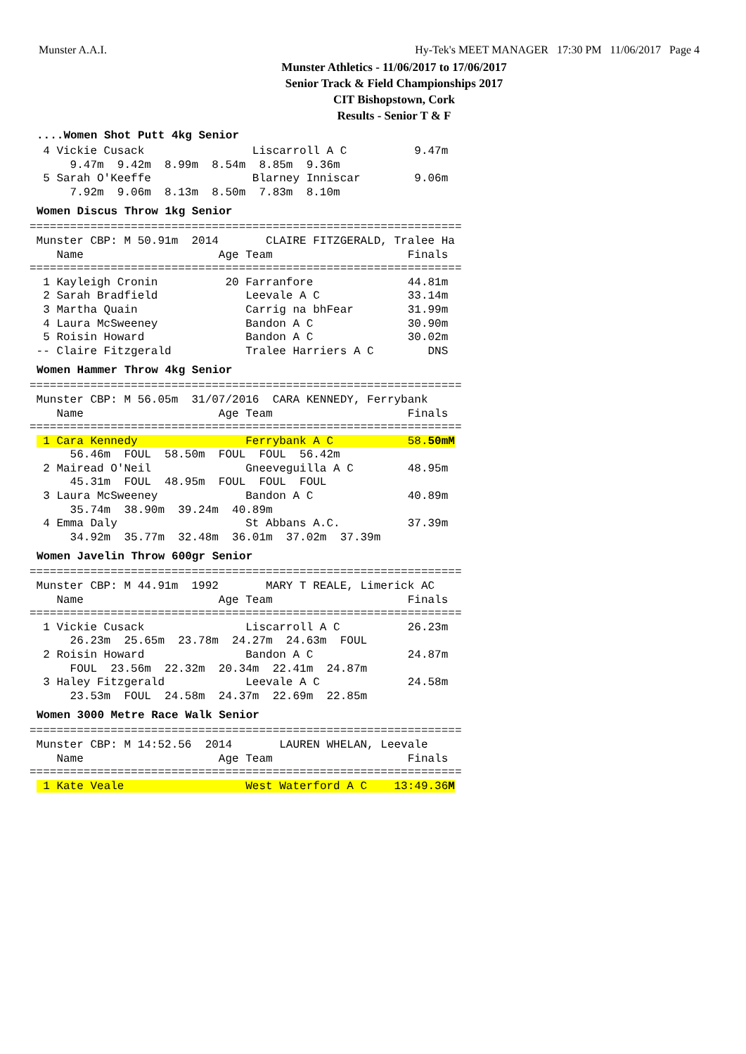Munster A.A.I. Hy-Tek's MEET MANAGER 17:30 PM 11/06/2017 Page 4
Munster Athletics - 11/06/2017 to 17/06/2017
Senior Track & Field Championships 2017
CIT Bishopstown, Cork
Results - Senior T & F
....Women Shot Putt 4kg Senior
  4 Vickie Cusack                Liscarroll A C          9.47m
      9.47m  9.42m  8.99m  8.54m  8.85m  9.36m
  5 Sarah O'Keeffe               Blarney Inniscar        9.06m
      7.92m  9.06m  8.13m  8.50m  7.83m  8.10m
Women Discus Throw 1kg Senior
================================================================
 Munster CBP: M 50.91m  2014       CLAIRE FITZGERALD, Tralee Ha
    Name                    Age Team                    Finals
================================================================
  1 Kayleigh Cronin          20 Farranfore              44.81m
  2 Sarah Bradfield             Leevale A C             33.14m
  3 Martha Quain                Carrig na bhFear        31.99m
  4 Laura McSweeney             Bandon A C              30.90m
  5 Roisin Howard               Bandon A C              30.02m
 -- Claire Fitzgerald           Tralee Harriers A C        DNS
Women Hammer Throw 4kg Senior
================================================================
 Munster CBP: M 56.05m  31/07/2016  CARA KENNEDY, Ferrybank
    Name                    Age Team                    Finals
================================================================
  1 Cara Kennedy                Ferrybank A C           58.50mM
      56.46m  FOUL  58.50m  FOUL  FOUL  56.42m
  2 Mairead O'Neil              Gneeveguilla A C        48.95m
      45.31m  FOUL  48.95m  FOUL  FOUL  FOUL
  3 Laura McSweeney             Bandon A C              40.89m
      35.74m  38.90m  39.24m  40.89m
  4 Emma Daly                   St Abbans A.C.          37.39m
      34.92m  35.77m  32.48m  36.01m  37.02m  37.39m
Women Javelin Throw 600gr Senior
================================================================
 Munster CBP: M 44.91m  1992       MARY T REALE, Limerick AC
    Name                    Age Team                    Finals
================================================================
  1 Vickie Cusack               Liscarroll A C          26.23m
      26.23m  25.65m  23.78m  24.27m  24.63m  FOUL
  2 Roisin Howard               Bandon A C              24.87m
      FOUL  23.56m  22.32m  20.34m  22.41m  24.87m
  3 Haley Fitzgerald            Leevale A C             24.58m
      23.53m  FOUL  24.58m  24.37m  22.69m  22.85m
Women 3000 Metre Race Walk Senior
================================================================
 Munster CBP: M 14:52.56  2014       LAUREN WHELAN, Leevale
    Name                    Age Team                    Finals
================================================================
  1 Kate Veale                  West Waterford A C    13:49.36M